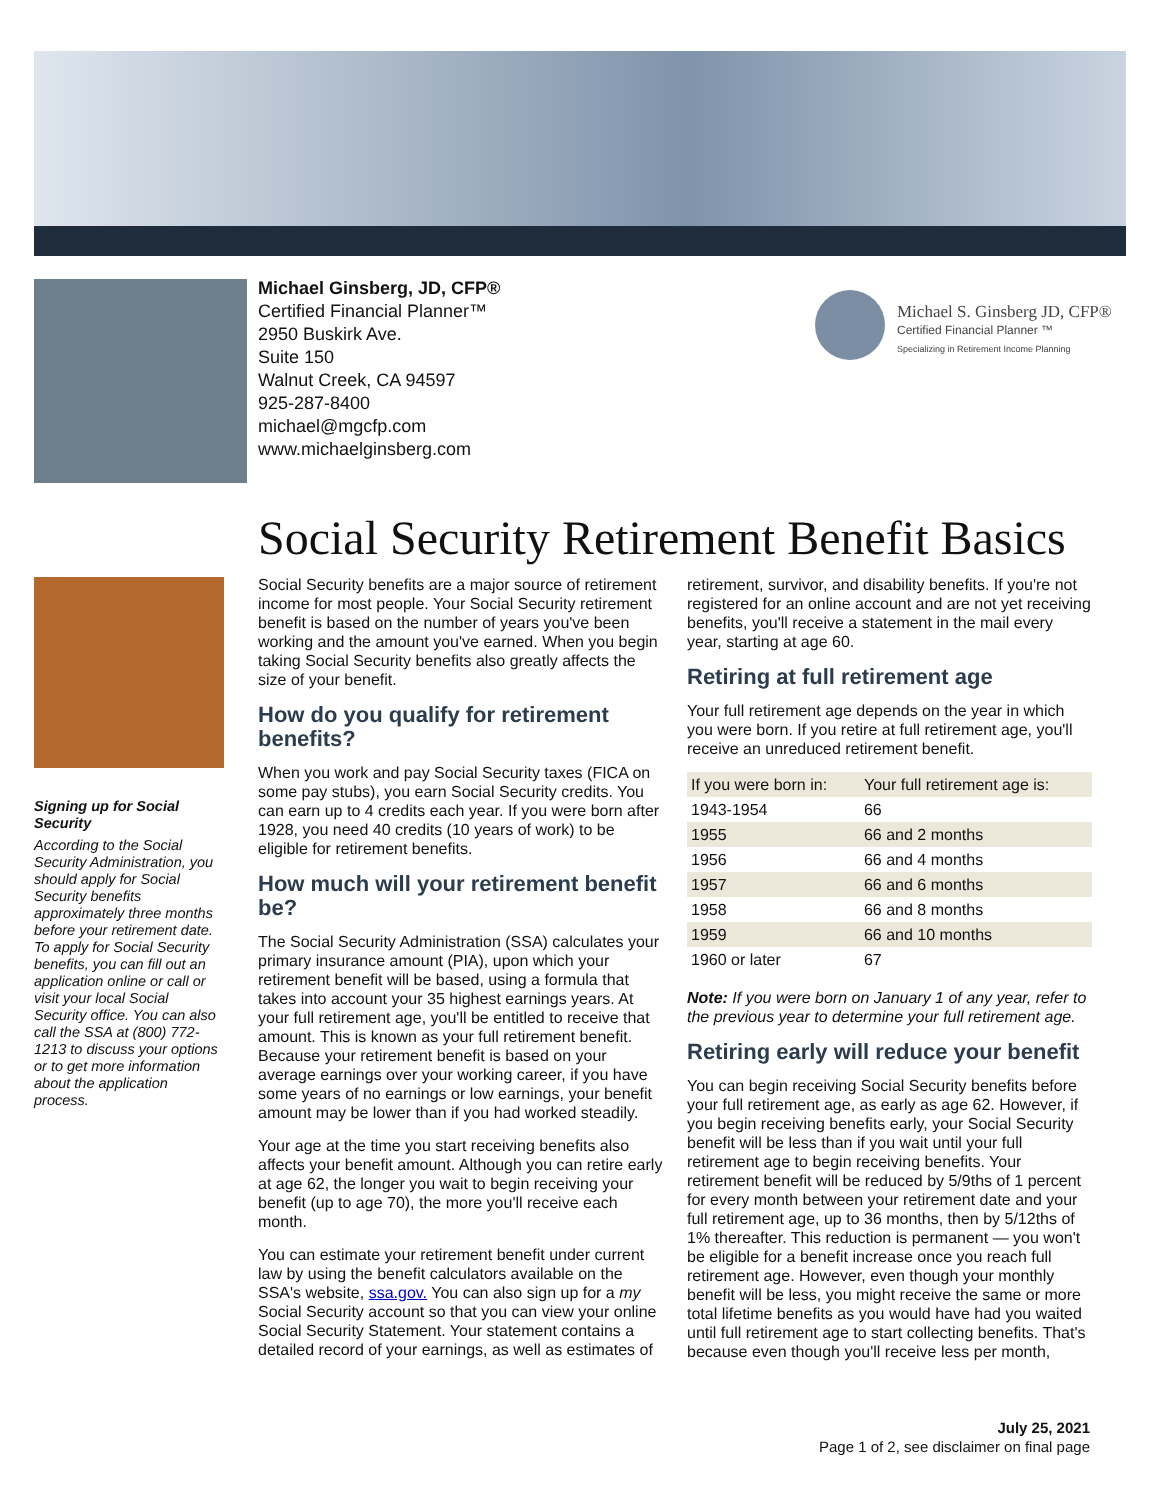Michael Ginsberg, JD, CFP®
Certified Financial Planner™
2950 Buskirk Ave.
Suite 150
Walnut Creek, CA 94597
925-287-8400
michael@mgcfp.com
www.michaelginsberg.com
Michael S. Ginsberg JD, CFP®
Certified Financial Planner ™
Specializing in Retirement Income Planning
Social Security Retirement Benefit Basics
Signing up for Social Security
According to the Social Security Administration, you should apply for Social Security benefits approximately three months before your retirement date. To apply for Social Security benefits, you can fill out an application online or call or visit your local Social Security office. You can also call the SSA at (800) 772-1213 to discuss your options or to get more information about the application process.
Social Security benefits are a major source of retirement income for most people. Your Social Security retirement benefit is based on the number of years you've been working and the amount you've earned. When you begin taking Social Security benefits also greatly affects the size of your benefit.
How do you qualify for retirement benefits?
When you work and pay Social Security taxes (FICA on some pay stubs), you earn Social Security credits. You can earn up to 4 credits each year. If you were born after 1928, you need 40 credits (10 years of work) to be eligible for retirement benefits.
How much will your retirement benefit be?
The Social Security Administration (SSA) calculates your primary insurance amount (PIA), upon which your retirement benefit will be based, using a formula that takes into account your 35 highest earnings years. At your full retirement age, you'll be entitled to receive that amount. This is known as your full retirement benefit. Because your retirement benefit is based on your average earnings over your working career, if you have some years of no earnings or low earnings, your benefit amount may be lower than if you had worked steadily.
Your age at the time you start receiving benefits also affects your benefit amount. Although you can retire early at age 62, the longer you wait to begin receiving your benefit (up to age 70), the more you'll receive each month.
You can estimate your retirement benefit under current law by using the benefit calculators available on the SSA's website, ssa.gov. You can also sign up for a my Social Security account so that you can view your online Social Security Statement. Your statement contains a detailed record of your earnings, as well as estimates of retirement, survivor, and disability benefits. If you're not registered for an online account and are not yet receiving benefits, you'll receive a statement in the mail every year, starting at age 60.
Retiring at full retirement age
Your full retirement age depends on the year in which you were born. If you retire at full retirement age, you'll receive an unreduced retirement benefit.
| If you were born in: | Your full retirement age is: |
| --- | --- |
| 1943-1954 | 66 |
| 1955 | 66 and 2 months |
| 1956 | 66 and 4 months |
| 1957 | 66 and 6 months |
| 1958 | 66 and 8 months |
| 1959 | 66 and 10 months |
| 1960 or later | 67 |
Note: If you were born on January 1 of any year, refer to the previous year to determine your full retirement age.
Retiring early will reduce your benefit
You can begin receiving Social Security benefits before your full retirement age, as early as age 62. However, if you begin receiving benefits early, your Social Security benefit will be less than if you wait until your full retirement age to begin receiving benefits. Your retirement benefit will be reduced by 5/9ths of 1 percent for every month between your retirement date and your full retirement age, up to 36 months, then by 5/12ths of 1% thereafter. This reduction is permanent — you won't be eligible for a benefit increase once you reach full retirement age. However, even though your monthly benefit will be less, you might receive the same or more total lifetime benefits as you would have had you waited until full retirement age to start collecting benefits. That's because even though you'll receive less per month,
July 25, 2021
Page 1 of 2, see disclaimer on final page